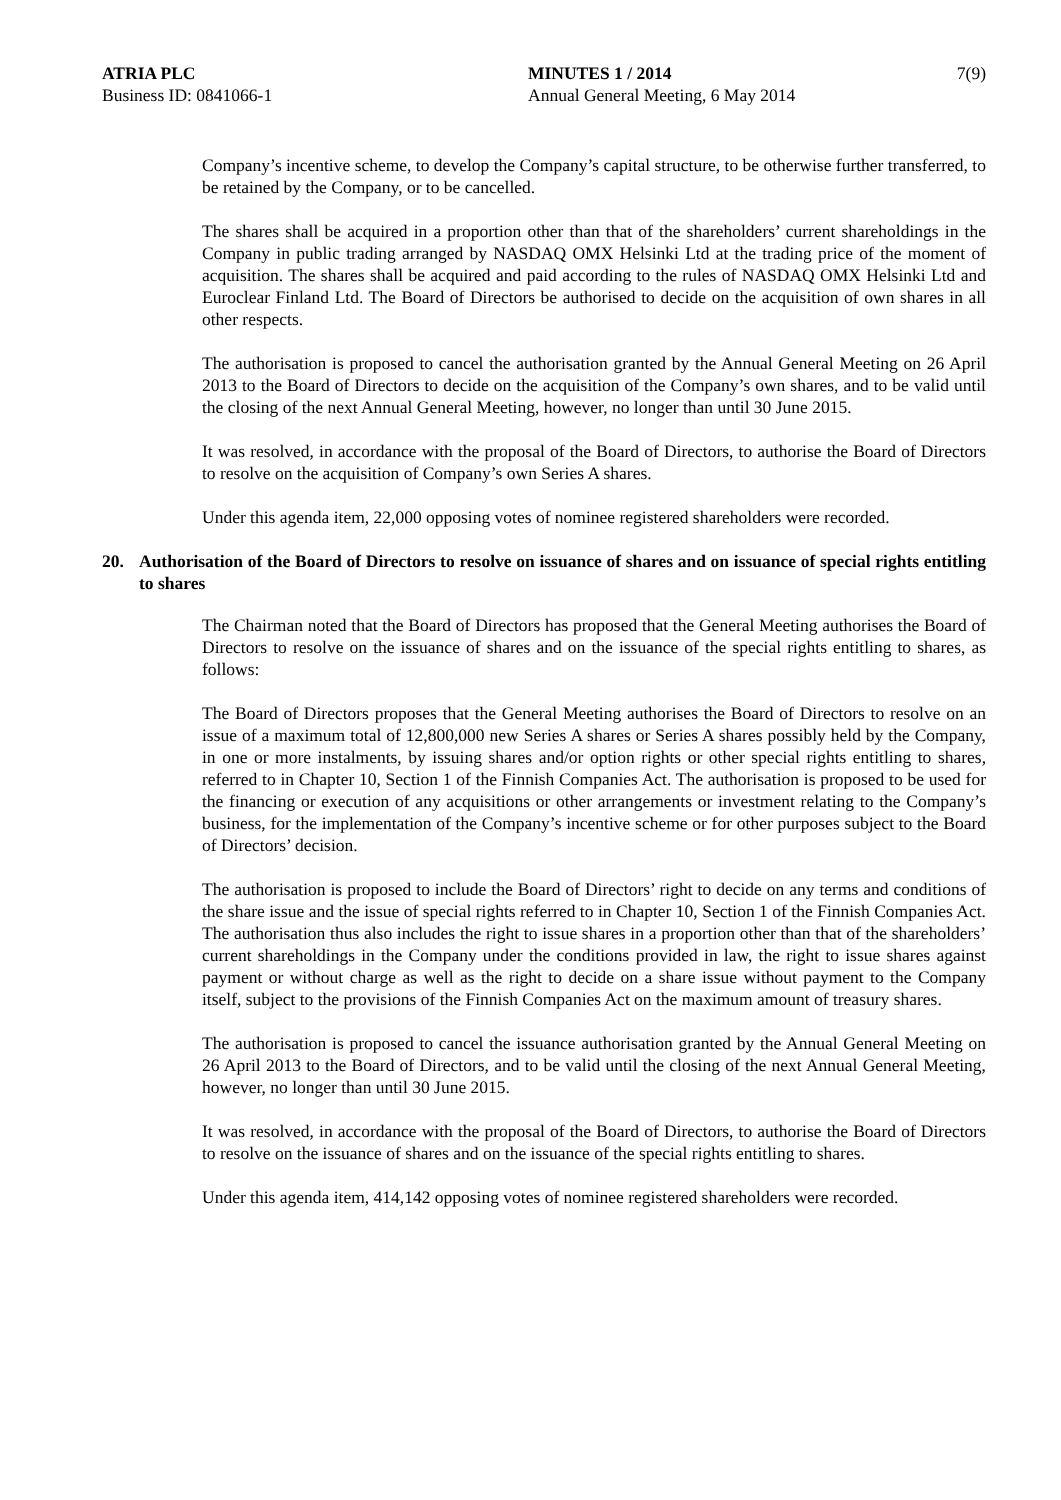ATRIA PLC
Business ID: 0841066-1
MINUTES 1 / 2014
Annual General Meeting, 6 May 2014
7(9)
Company’s incentive scheme, to develop the Company’s capital structure, to be otherwise further transferred, to be retained by the Company, or to be cancelled.
The shares shall be acquired in a proportion other than that of the shareholders’ current shareholdings in the Company in public trading arranged by NASDAQ OMX Helsinki Ltd at the trading price of the moment of acquisition. The shares shall be acquired and paid according to the rules of NASDAQ OMX Helsinki Ltd and Euroclear Finland Ltd. The Board of Directors be authorised to decide on the acquisition of own shares in all other respects.
The authorisation is proposed to cancel the authorisation granted by the Annual General Meeting on 26 April 2013 to the Board of Directors to decide on the acquisition of the Company’s own shares, and to be valid until the closing of the next Annual General Meeting, however, no longer than until 30 June 2015.
It was resolved, in accordance with the proposal of the Board of Directors, to authorise the Board of Directors to resolve on the acquisition of Company’s own Series A shares.
Under this agenda item, 22,000 opposing votes of nominee registered shareholders were recorded.
20. Authorisation of the Board of Directors to resolve on issuance of shares and on issuance of special rights entitling to shares
The Chairman noted that the Board of Directors has proposed that the General Meeting authorises the Board of Directors to resolve on the issuance of shares and on the issuance of the special rights entitling to shares, as follows:
The Board of Directors proposes that the General Meeting authorises the Board of Directors to resolve on an issue of a maximum total of 12,800,000 new Series A shares or Series A shares possibly held by the Company, in one or more instalments, by issuing shares and/or option rights or other special rights entitling to shares, referred to in Chapter 10, Section 1 of the Finnish Companies Act. The authorisation is proposed to be used for the financing or execution of any acquisitions or other arrangements or investment relating to the Company’s business, for the implementation of the Company’s incentive scheme or for other purposes subject to the Board of Directors’ decision.
The authorisation is proposed to include the Board of Directors’ right to decide on any terms and conditions of the share issue and the issue of special rights referred to in Chapter 10, Section 1 of the Finnish Companies Act. The authorisation thus also includes the right to issue shares in a proportion other than that of the shareholders’ current shareholdings in the Company under the conditions provided in law, the right to issue shares against payment or without charge as well as the right to decide on a share issue without payment to the Company itself, subject to the provisions of the Finnish Companies Act on the maximum amount of treasury shares.
The authorisation is proposed to cancel the issuance authorisation granted by the Annual General Meeting on 26 April 2013 to the Board of Directors, and to be valid until the closing of the next Annual General Meeting, however, no longer than until 30 June 2015.
It was resolved, in accordance with the proposal of the Board of Directors, to authorise the Board of Directors to resolve on the issuance of shares and on the issuance of the special rights entitling to shares.
Under this agenda item, 414,142 opposing votes of nominee registered shareholders were recorded.